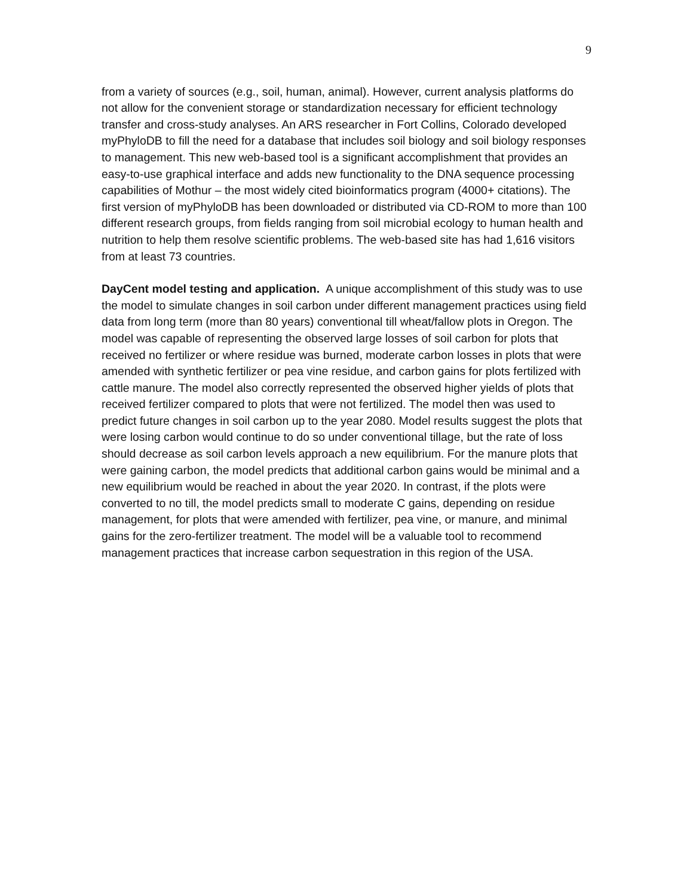9
from a variety of sources (e.g., soil, human, animal). However, current analysis platforms do not allow for the convenient storage or standardization necessary for efficient technology transfer and cross-study analyses. An ARS researcher in Fort Collins, Colorado developed myPhyloDB to fill the need for a database that includes soil biology and soil biology responses to management. This new web-based tool is a significant accomplishment that provides an easy-to-use graphical interface and adds new functionality to the DNA sequence processing capabilities of Mothur – the most widely cited bioinformatics program (4000+ citations). The first version of myPhyloDB has been downloaded or distributed via CD-ROM to more than 100 different research groups, from fields ranging from soil microbial ecology to human health and nutrition to help them resolve scientific problems. The web-based site has had 1,616 visitors from at least 73 countries.
DayCent model testing and application. A unique accomplishment of this study was to use the model to simulate changes in soil carbon under different management practices using field data from long term (more than 80 years) conventional till wheat/fallow plots in Oregon. The model was capable of representing the observed large losses of soil carbon for plots that received no fertilizer or where residue was burned, moderate carbon losses in plots that were amended with synthetic fertilizer or pea vine residue, and carbon gains for plots fertilized with cattle manure. The model also correctly represented the observed higher yields of plots that received fertilizer compared to plots that were not fertilized. The model then was used to predict future changes in soil carbon up to the year 2080. Model results suggest the plots that were losing carbon would continue to do so under conventional tillage, but the rate of loss should decrease as soil carbon levels approach a new equilibrium. For the manure plots that were gaining carbon, the model predicts that additional carbon gains would be minimal and a new equilibrium would be reached in about the year 2020. In contrast, if the plots were converted to no till, the model predicts small to moderate C gains, depending on residue management, for plots that were amended with fertilizer, pea vine, or manure, and minimal gains for the zero-fertilizer treatment. The model will be a valuable tool to recommend management practices that increase carbon sequestration in this region of the USA.